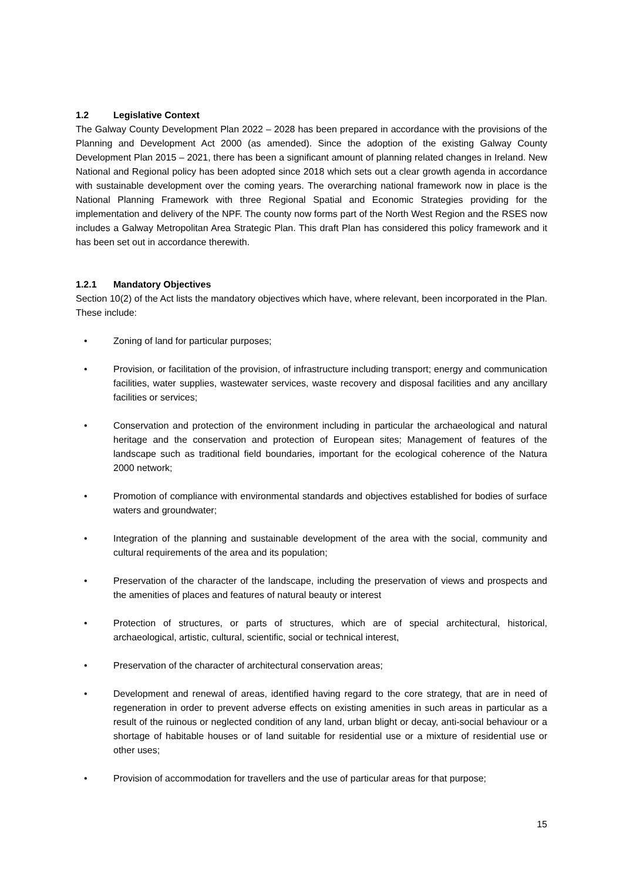1.2 Legislative Context
The Galway County Development Plan 2022 – 2028 has been prepared in accordance with the provisions of the Planning and Development Act 2000 (as amended). Since the adoption of the existing Galway County Development Plan 2015 – 2021, there has been a significant amount of planning related changes in Ireland. New National and Regional policy has been adopted since 2018 which sets out a clear growth agenda in accordance with sustainable development over the coming years. The overarching national framework now in place is the National Planning Framework with three Regional Spatial and Economic Strategies providing for the implementation and delivery of the NPF. The county now forms part of the North West Region and the RSES now includes a Galway Metropolitan Area Strategic Plan. This draft Plan has considered this policy framework and it has been set out in accordance therewith.
1.2.1 Mandatory Objectives
Section 10(2) of the Act lists the mandatory objectives which have, where relevant, been incorporated in the Plan. These include:
• Zoning of land for particular purposes;
• Provision, or facilitation of the provision, of infrastructure including transport; energy and communication facilities, water supplies, wastewater services, waste recovery and disposal facilities and any ancillary facilities or services;
• Conservation and protection of the environment including in particular the archaeological and natural heritage and the conservation and protection of European sites; Management of features of the landscape such as traditional field boundaries, important for the ecological coherence of the Natura 2000 network;
• Promotion of compliance with environmental standards and objectives established for bodies of surface waters and groundwater;
• Integration of the planning and sustainable development of the area with the social, community and cultural requirements of the area and its population;
• Preservation of the character of the landscape, including the preservation of views and prospects and the amenities of places and features of natural beauty or interest
• Protection of structures, or parts of structures, which are of special architectural, historical, archaeological, artistic, cultural, scientific, social or technical interest,
• Preservation of the character of architectural conservation areas;
• Development and renewal of areas, identified having regard to the core strategy, that are in need of regeneration in order to prevent adverse effects on existing amenities in such areas in particular as a result of the ruinous or neglected condition of any land, urban blight or decay, anti-social behaviour or a shortage of habitable houses or of land suitable for residential use or a mixture of residential use or other uses;
• Provision of accommodation for travellers and the use of particular areas for that purpose;
15